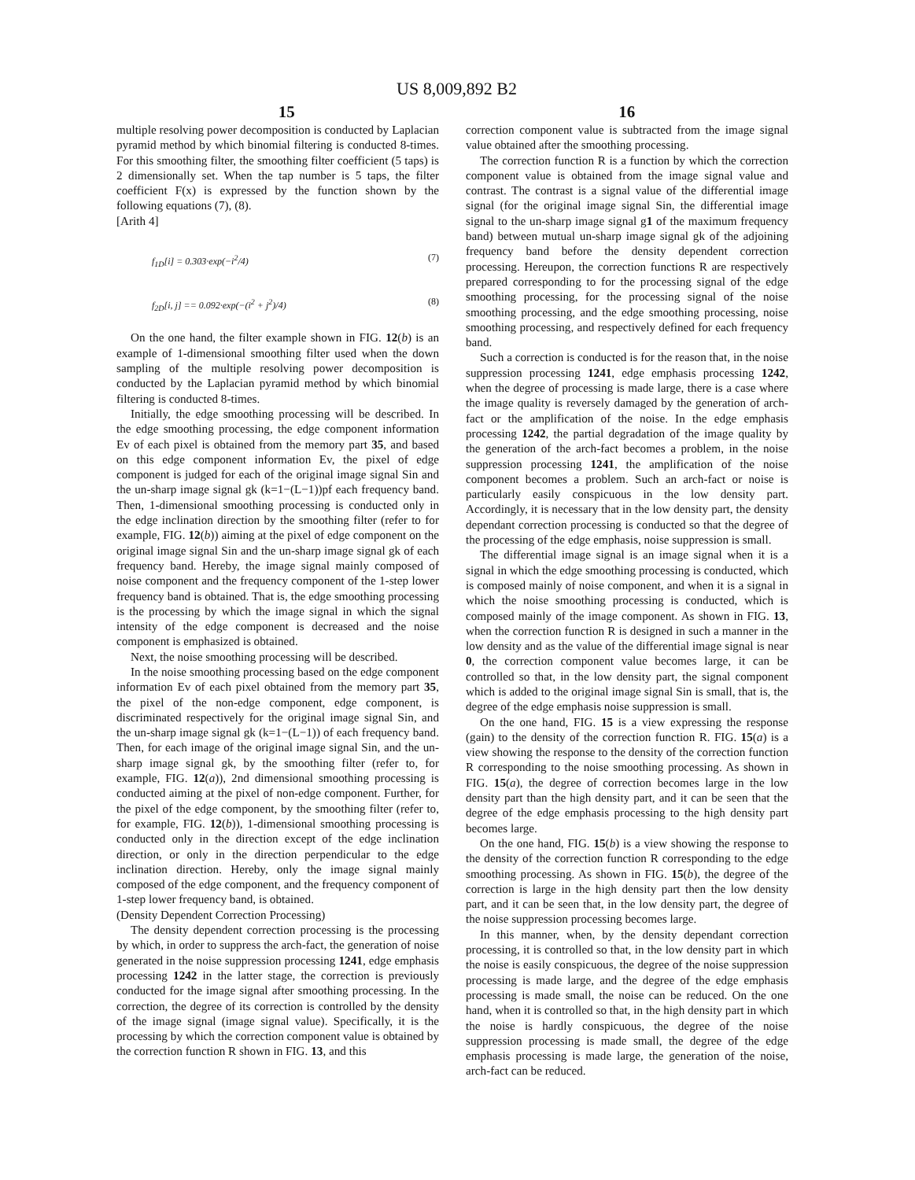US 8,009,892 B2
15 16
multiple resolving power decomposition is conducted by Laplacian pyramid method by which binomial filtering is conducted 8-times. For this smoothing filter, the smoothing filter coefficient (5 taps) is 2 dimensionally set. When the tap number is 5 taps, the filter coefficient F(x) is expressed by the function shown by the following equations (7), (8).
[Arith 4]
f<sub>1D</sub>[i] = 0.303·exp(−i<sup>2</sup>/4) (7)
f<sub>2D</sub>[i, j] == 0.092·exp(−(i<sup>2</sup> + j<sup>2</sup>)/4)
(8)
On the one hand, the filter example shown in FIG. 12(b) is an example of 1-dimensional smoothing filter used when the down sampling of the multiple resolving power decomposition is conducted by the Laplacian pyramid method by which binomial filtering is conducted 8-times.
Initially, the edge smoothing processing will be described. In the edge smoothing processing, the edge component information Ev of each pixel is obtained from the memory part 35, and based on this edge component information Ev, the pixel of edge component is judged for each of the original image signal Sin and the un-sharp image signal gk (k=1−(L−1))pf each frequency band. Then, 1-dimensional smoothing processing is conducted only in the edge inclination direction by the smoothing filter (refer to for example, FIG. 12(b)) aiming at the pixel of edge component on the original image signal Sin and the un-sharp image signal gk of each frequency band. Hereby, the image signal mainly composed of noise component and the frequency component of the 1-step lower frequency band is obtained. That is, the edge smoothing processing is the processing by which the image signal in which the signal intensity of the edge component is decreased and the noise component is emphasized is obtained.
Next, the noise smoothing processing will be described.
In the noise smoothing processing based on the edge component information Ev of each pixel obtained from the memory part 35, the pixel of the non-edge component, edge component, is discriminated respectively for the original image signal Sin, and the un-sharp image signal gk (k=1−(L−1)) of each frequency band. Then, for each image of the original image signal Sin, and the un-sharp image signal gk, by the smoothing filter (refer to, for example, FIG. 12(a)), 2nd dimensional smoothing processing is conducted aiming at the pixel of non-edge component. Further, for the pixel of the edge component, by the smoothing filter (refer to, for example, FIG. 12(b)), 1-dimensional smoothing processing is conducted only in the direction except of the edge inclination direction, or only in the direction perpendicular to the edge inclination direction. Hereby, only the image signal mainly composed of the edge component, and the frequency component of 1-step lower frequency band, is obtained.
(Density Dependent Correction Processing)
The density dependent correction processing is the processing by which, in order to suppress the arch-fact, the generation of noise generated in the noise suppression processing 1241, edge emphasis processing 1242 in the latter stage, the correction is previously conducted for the image signal after smoothing processing. In the correction, the degree of its correction is controlled by the density of the image signal (image signal value). Specifically, it is the processing by which the correction component value is obtained by the correction function R shown in FIG. 13, and this
correction component value is subtracted from the image signal value obtained after the smoothing processing.
The correction function R is a function by which the correction component value is obtained from the image signal value and contrast. The contrast is a signal value of the differential image signal (for the original image signal Sin, the differential image signal to the un-sharp image signal g1 of the maximum frequency band) between mutual un-sharp image signal gk of the adjoining frequency band before the density dependent correction processing. Hereupon, the correction functions R are respectively prepared corresponding to for the processing signal of the edge smoothing processing, for the processing signal of the noise smoothing processing, and the edge smoothing processing, noise smoothing processing, and respectively defined for each frequency band.
Such a correction is conducted is for the reason that, in the noise suppression processing 1241, edge emphasis processing 1242, when the degree of processing is made large, there is a case where the image quality is reversely damaged by the generation of arch-fact or the amplification of the noise. In the edge emphasis processing 1242, the partial degradation of the image quality by the generation of the arch-fact becomes a problem, in the noise suppression processing 1241, the amplification of the noise component becomes a problem. Such an arch-fact or noise is particularly easily conspicuous in the low density part. Accordingly, it is necessary that in the low density part, the density dependant correction processing is conducted so that the degree of the processing of the edge emphasis, noise suppression is small.
The differential image signal is an image signal when it is a signal in which the edge smoothing processing is conducted, which is composed mainly of noise component, and when it is a signal in which the noise smoothing processing is conducted, which is composed mainly of the image component. As shown in FIG. 13, when the correction function R is designed in such a manner in the low density and as the value of the differential image signal is near 0, the correction component value becomes large, it can be controlled so that, in the low density part, the signal component which is added to the original image signal Sin is small, that is, the degree of the edge emphasis noise suppression is small.
On the one hand, FIG. 15 is a view expressing the response (gain) to the density of the correction function R. FIG. 15(a) is a view showing the response to the density of the correction function R corresponding to the noise smoothing processing. As shown in FIG. 15(a), the degree of correction becomes large in the low density part than the high density part, and it can be seen that the degree of the edge emphasis processing to the high density part becomes large.
On the one hand, FIG. 15(b) is a view showing the response to the density of the correction function R corresponding to the edge smoothing processing. As shown in FIG. 15(b), the degree of the correction is large in the high density part then the low density part, and it can be seen that, in the low density part, the degree of the noise suppression processing becomes large.
In this manner, when, by the density dependant correction processing, it is controlled so that, in the low density part in which the noise is easily conspicuous, the degree of the noise suppression processing is made large, and the degree of the edge emphasis processing is made small, the noise can be reduced. On the one hand, when it is controlled so that, in the high density part in which the noise is hardly conspicuous, the degree of the noise suppression processing is made small, the degree of the edge emphasis processing is made large, the generation of the noise, arch-fact can be reduced.